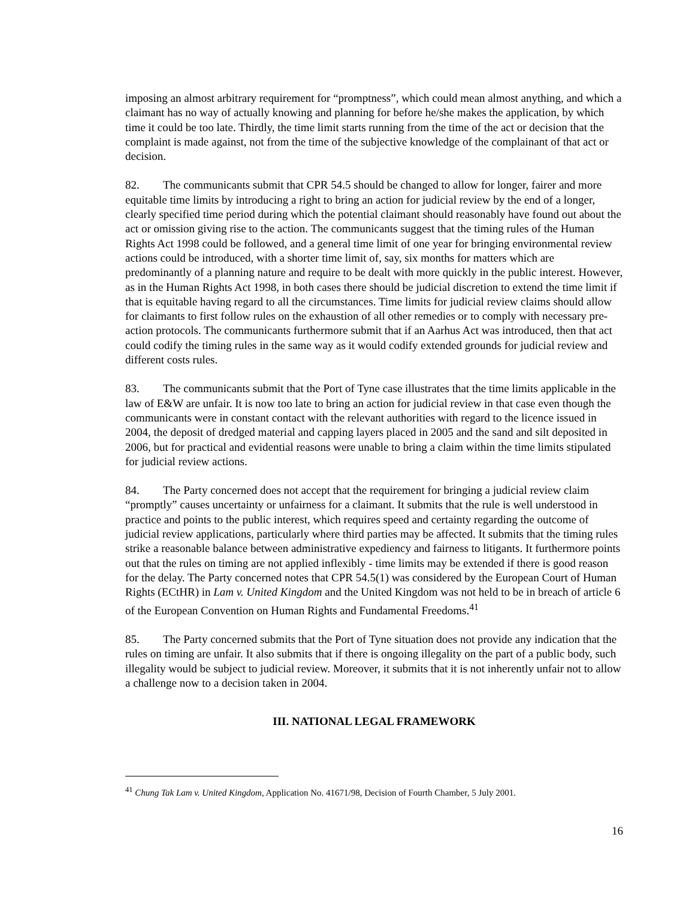imposing an almost arbitrary requirement for “promptness”, which could mean almost anything, and which a claimant has no way of actually knowing and planning for before he/she makes the application, by which time it could be too late. Thirdly, the time limit starts running from the time of the act or decision that the complaint is made against, not from the time of the subjective knowledge of the complainant of that act or decision.
82. The communicants submit that CPR 54.5 should be changed to allow for longer, fairer and more equitable time limits by introducing a right to bring an action for judicial review by the end of a longer, clearly specified time period during which the potential claimant should reasonably have found out about the act or omission giving rise to the action. The communicants suggest that the timing rules of the Human Rights Act 1998 could be followed, and a general time limit of one year for bringing environmental review actions could be introduced, with a shorter time limit of, say, six months for matters which are predominantly of a planning nature and require to be dealt with more quickly in the public interest. However, as in the Human Rights Act 1998, in both cases there should be judicial discretion to extend the time limit if that is equitable having regard to all the circumstances. Time limits for judicial review claims should allow for claimants to first follow rules on the exhaustion of all other remedies or to comply with necessary pre-action protocols. The communicants furthermore submit that if an Aarhus Act was introduced, then that act could codify the timing rules in the same way as it would codify extended grounds for judicial review and different costs rules.
83. The communicants submit that the Port of Tyne case illustrates that the time limits applicable in the law of E&W are unfair. It is now too late to bring an action for judicial review in that case even though the communicants were in constant contact with the relevant authorities with regard to the licence issued in 2004, the deposit of dredged material and capping layers placed in 2005 and the sand and silt deposited in 2006, but for practical and evidential reasons were unable to bring a claim within the time limits stipulated for judicial review actions.
84. The Party concerned does not accept that the requirement for bringing a judicial review claim “promptly” causes uncertainty or unfairness for a claimant. It submits that the rule is well understood in practice and points to the public interest, which requires speed and certainty regarding the outcome of judicial review applications, particularly where third parties may be affected. It submits that the timing rules strike a reasonable balance between administrative expediency and fairness to litigants. It furthermore points out that the rules on timing are not applied inflexibly - time limits may be extended if there is good reason for the delay. The Party concerned notes that CPR 54.5(1) was considered by the European Court of Human Rights (ECtHR) in Lam v. United Kingdom and the United Kingdom was not held to be in breach of article 6 of the European Convention on Human Rights and Fundamental Freedoms.<sup>41</sup>
85. The Party concerned submits that the Port of Tyne situation does not provide any indication that the rules on timing are unfair. It also submits that if there is ongoing illegality on the part of a public body, such illegality would be subject to judicial review. Moreover, it submits that it is not inherently unfair not to allow a challenge now to a decision taken in 2004.
III. NATIONAL LEGAL FRAMEWORK
<sup>41</sup> Chung Tak Lam v. United Kingdom, Application No. 41671/98, Decision of Fourth Chamber, 5 July 2001.
16